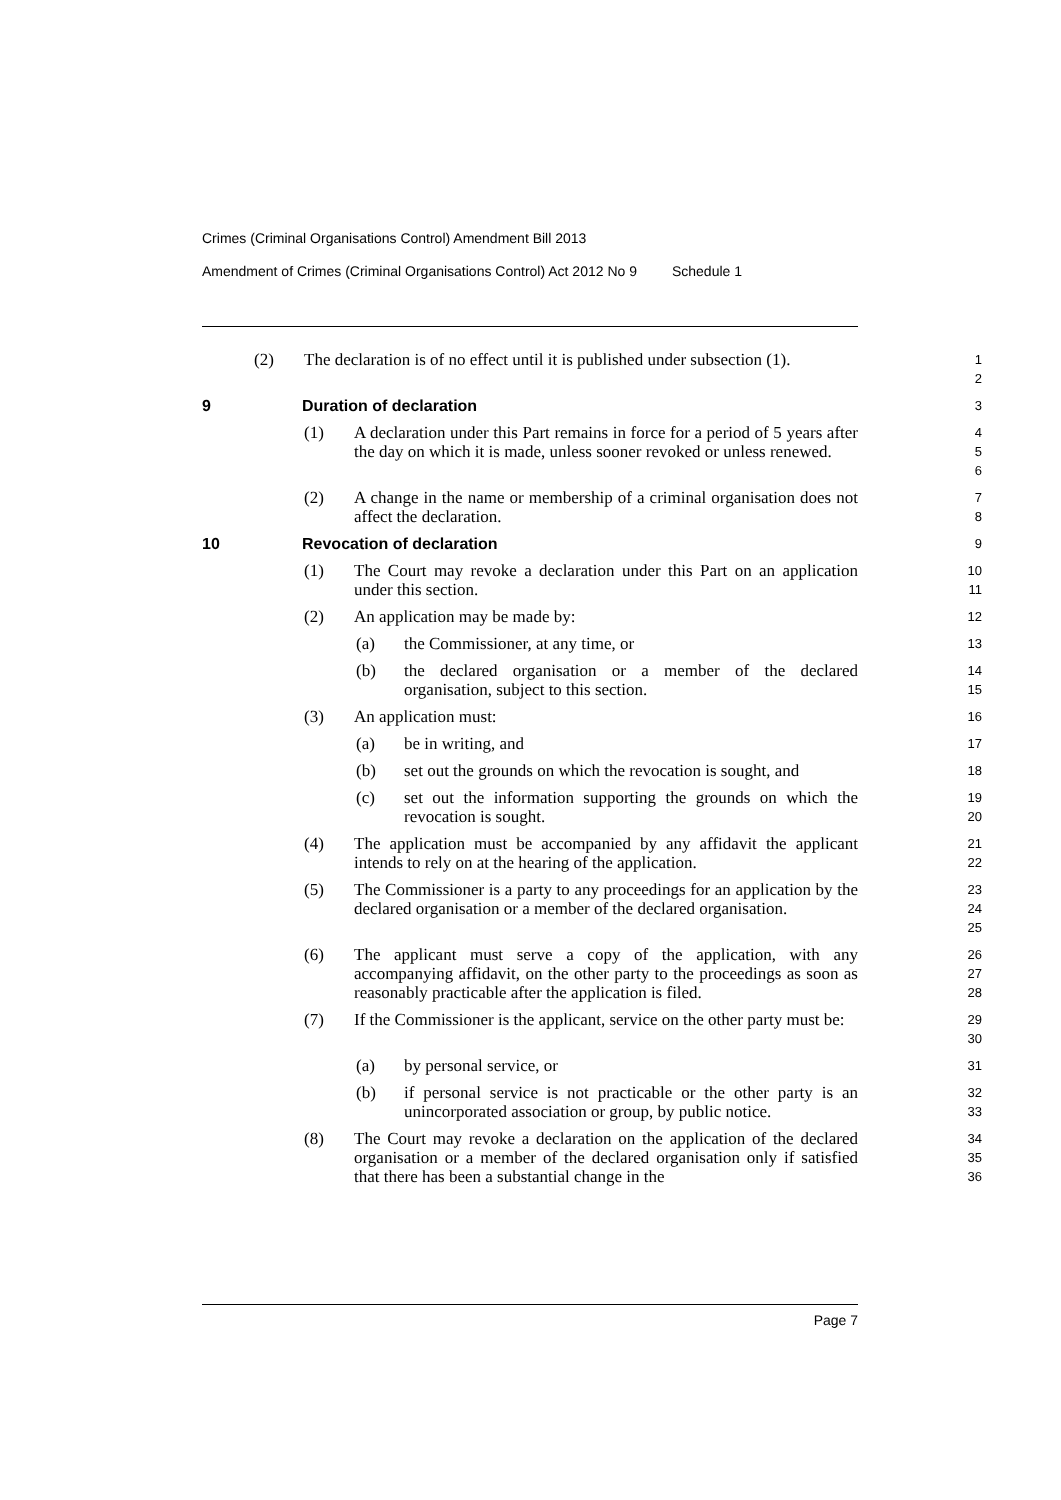Crimes (Criminal Organisations Control) Amendment Bill 2013
Amendment of Crimes (Criminal Organisations Control) Act 2012 No 9 Schedule 1
(2) The declaration is of no effect until it is published under subsection (1).
1
2
9 Duration of declaration
3
(1) A declaration under this Part remains in force for a period of 5 years after the day on which it is made, unless sooner revoked or unless renewed.
4
5
6
(2) A change in the name or membership of a criminal organisation does not affect the declaration.
7
8
10 Revocation of declaration
9
(1) The Court may revoke a declaration under this Part on an application under this section.
10
11
(2) An application may be made by:
12
(a) the Commissioner, at any time, or
13
(b) the declared organisation or a member of the declared organisation, subject to this section.
14
15
(3) An application must:
16
(a) be in writing, and
17
(b) set out the grounds on which the revocation is sought, and
18
(c) set out the information supporting the grounds on which the revocation is sought.
19
20
(4) The application must be accompanied by any affidavit the applicant intends to rely on at the hearing of the application.
21
22
(5) The Commissioner is a party to any proceedings for an application by the declared organisation or a member of the declared organisation.
23
24
25
(6) The applicant must serve a copy of the application, with any accompanying affidavit, on the other party to the proceedings as soon as reasonably practicable after the application is filed.
26
27
28
(7) If the Commissioner is the applicant, service on the other party must be:
29
30
(a) by personal service, or
31
(b) if personal service is not practicable or the other party is an unincorporated association or group, by public notice.
32
33
(8) The Court may revoke a declaration on the application of the declared organisation or a member of the declared organisation only if satisfied that there has been a substantial change in the
34
35
36
Page 7